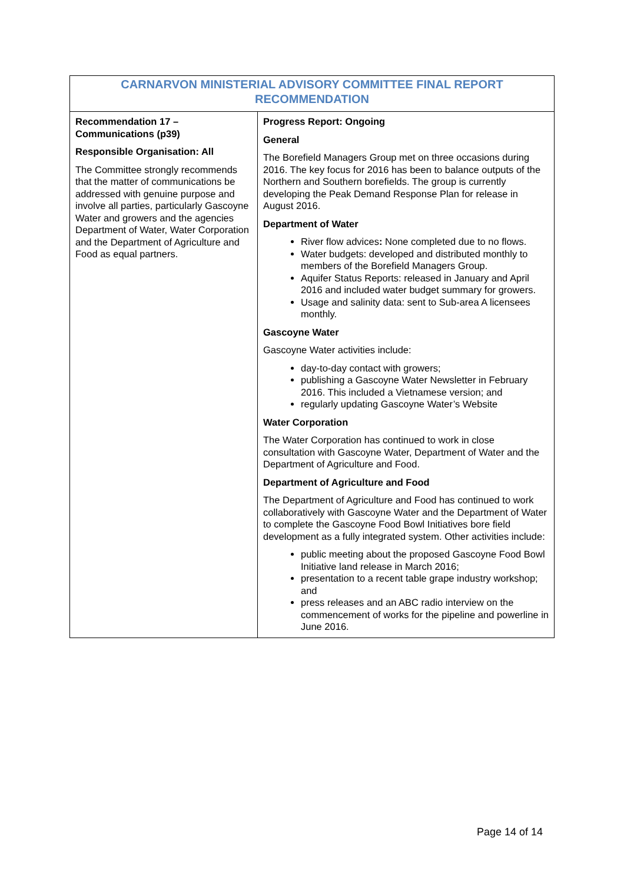| CARNARVON MINISTERIAL ADVISORY COMMITTEE FINAL REPORT RECOMMENDATION | |
| --- | --- |
| Recommendation 17 – Communications (p39) Responsible Organisation: All The Committee strongly recommends that the matter of communications be addressed with genuine purpose and involve all parties, particularly Gascoyne Water and growers and the agencies Department of Water, Water Corporation and the Department of Agriculture and Food as equal partners. | Progress Report: Ongoing General The Borefield Managers Group met on three occasions during 2016. The key focus for 2016 has been to balance outputs of the Northern and Southern borefields. The group is currently developing the Peak Demand Response Plan for release in August 2016. Department of Water River flow advices : None completed due to no flows. Water budgets: developed and distributed monthly to members of the Borefield Managers Group. Aquifer Status Reports: released in January and April 2016 and included water budget summary for growers. Usage and salinity data: sent to Sub-area A licensees monthly. Gascoyne Water Gascoyne Water activities include: day-to-day contact with growers; publishing a Gascoyne Water Newsletter in February 2016. This included a Vietnamese version; and regularly updating Gascoyne Water’s Website Water Corporation The Water Corporation has continued to work in close consultation with Gascoyne Water, Department of Water and the Department of Agriculture and Food. Department of Agriculture and Food The Department of Agriculture and Food has continued to work collaboratively with Gascoyne Water and the Department of Water to complete the Gascoyne Food Bowl Initiatives bore field development as a fully integrated system. Other activities include: public meeting about the proposed Gascoyne Food Bowl Initiative land release in March 2016; presentation to a recent table grape industry workshop; and press releases and an ABC radio interview on the commencement of works for the pipeline and powerline in June 2016. |
Page 14 of 14